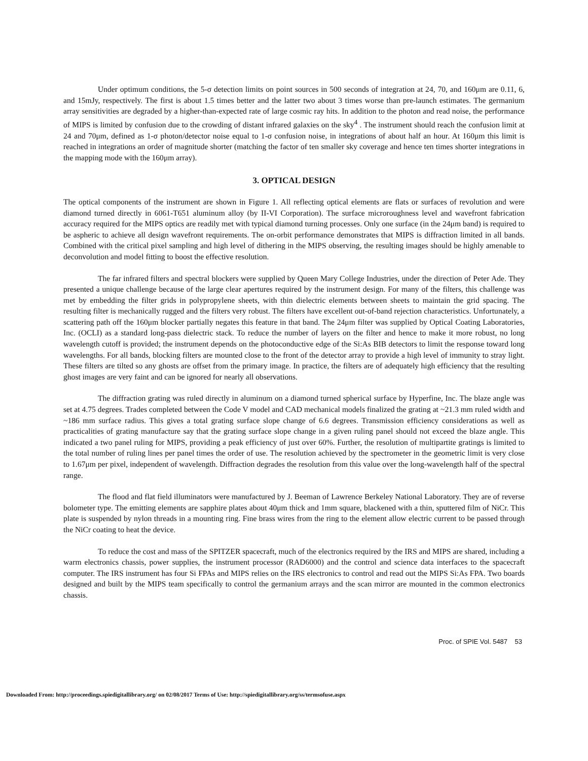Under optimum conditions, the 5-σ detection limits on point sources in 500 seconds of integration at 24, 70, and 160μm are 0.11, 6, and 15mJy, respectively. The first is about 1.5 times better and the latter two about 3 times worse than pre-launch estimates. The germanium array sensitivities are degraded by a higher-than-expected rate of large cosmic ray hits. In addition to the photon and read noise, the performance of MIPS is limited by confusion due to the crowding of distant infrared galaxies on the sky<sup>4</sup> . The instrument should reach the confusion limit at 24 and 70μm, defined as 1-σ photon/detector noise equal to 1-σ confusion noise, in integrations of about half an hour. At 160μm this limit is reached in integrations an order of magnitude shorter (matching the factor of ten smaller sky coverage and hence ten times shorter integrations in the mapping mode with the 160μm array).
3. OPTICAL DESIGN
The optical components of the instrument are shown in Figure 1. All reflecting optical elements are flats or surfaces of revolution and were diamond turned directly in 6061-T651 aluminum alloy (by II-VI Corporation). The surface microroughness level and wavefront fabrication accuracy required for the MIPS optics are readily met with typical diamond turning processes. Only one surface (in the 24μm band) is required to be aspheric to achieve all design wavefront requirements. The on-orbit performance demonstrates that MIPS is diffraction limited in all bands. Combined with the critical pixel sampling and high level of dithering in the MIPS observing, the resulting images should be highly amenable to deconvolution and model fitting to boost the effective resolution.
The far infrared filters and spectral blockers were supplied by Queen Mary College Industries, under the direction of Peter Ade. They presented a unique challenge because of the large clear apertures required by the instrument design. For many of the filters, this challenge was met by embedding the filter grids in polypropylene sheets, with thin dielectric elements between sheets to maintain the grid spacing. The resulting filter is mechanically rugged and the filters very robust. The filters have excellent out-of-band rejection characteristics. Unfortunately, a scattering path off the 160μm blocker partially negates this feature in that band. The 24μm filter was supplied by Optical Coating Laboratories, Inc. (OCLI) as a standard long-pass dielectric stack. To reduce the number of layers on the filter and hence to make it more robust, no long wavelength cutoff is provided; the instrument depends on the photoconductive edge of the Si:As BIB detectors to limit the response toward long wavelengths. For all bands, blocking filters are mounted close to the front of the detector array to provide a high level of immunity to stray light. These filters are tilted so any ghosts are offset from the primary image. In practice, the filters are of adequately high efficiency that the resulting ghost images are very faint and can be ignored for nearly all observations.
The diffraction grating was ruled directly in aluminum on a diamond turned spherical surface by Hyperfine, Inc. The blaze angle was set at 4.75 degrees. Trades completed between the Code V model and CAD mechanical models finalized the grating at ~21.3 mm ruled width and ~186 mm surface radius. This gives a total grating surface slope change of 6.6 degrees. Transmission efficiency considerations as well as practicalities of grating manufacture say that the grating surface slope change in a given ruling panel should not exceed the blaze angle. This indicated a two panel ruling for MIPS, providing a peak efficiency of just over 60%. Further, the resolution of multipartite gratings is limited to the total number of ruling lines per panel times the order of use. The resolution achieved by the spectrometer in the geometric limit is very close to 1.67μm per pixel, independent of wavelength. Diffraction degrades the resolution from this value over the long-wavelength half of the spectral range.
The flood and flat field illuminators were manufactured by J. Beeman of Lawrence Berkeley National Laboratory. They are of reverse bolometer type. The emitting elements are sapphire plates about 40μm thick and 1mm square, blackened with a thin, sputtered film of NiCr. This plate is suspended by nylon threads in a mounting ring. Fine brass wires from the ring to the element allow electric current to be passed through the NiCr coating to heat the device.
To reduce the cost and mass of the SPITZER spacecraft, much of the electronics required by the IRS and MIPS are shared, including a warm electronics chassis, power supplies, the instrument processor (RAD6000) and the control and science data interfaces to the spacecraft computer. The IRS instrument has four Si FPAs and MIPS relies on the IRS electronics to control and read out the MIPS Si:As FPA. Two boards designed and built by the MIPS team specifically to control the germanium arrays and the scan mirror are mounted in the common electronics chassis.
Proc. of SPIE Vol. 5487 53
Downloaded From: http://proceedings.spiedigitallibrary.org/ on 02/08/2017 Terms of Use: http://spiedigitallibrary.org/ss/termsofuse.aspx